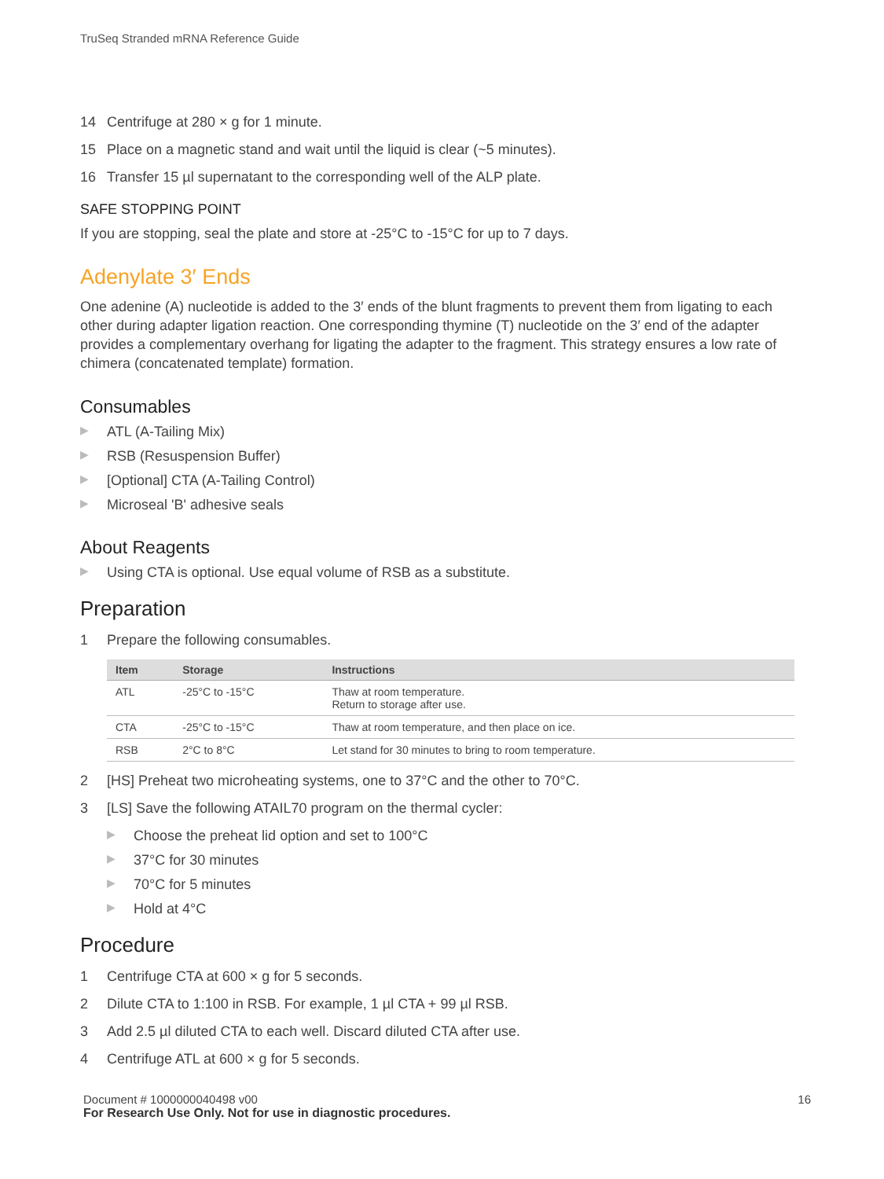TruSeq Stranded mRNA Reference Guide
14 Centrifuge at 280 × g for 1 minute.
15 Place on a magnetic stand and wait until the liquid is clear (~5 minutes).
16 Transfer 15 µl supernatant to the corresponding well of the ALP plate.
SAFE STOPPING POINT
If you are stopping, seal the plate and store at -25°C to -15°C for up to 7 days.
Adenylate 3′ Ends
One adenine (A) nucleotide is added to the 3′ ends of the blunt fragments to prevent them from ligating to each other during adapter ligation reaction. One corresponding thymine (T) nucleotide on the 3′ end of the adapter provides a complementary overhang for ligating the adapter to the fragment. This strategy ensures a low rate of chimera (concatenated template) formation.
Consumables
▶ ATL (A-Tailing Mix)
▶ RSB (Resuspension Buffer)
▶ [Optional] CTA (A-Tailing Control)
▶ Microseal 'B' adhesive seals
About Reagents
▶ Using CTA is optional. Use equal volume of RSB as a substitute.
Preparation
1 Prepare the following consumables.
| Item | Storage | Instructions |
| --- | --- | --- |
| ATL | -25°C to -15°C | Thaw at room temperature. Return to storage after use. |
| CTA | -25°C to -15°C | Thaw at room temperature, and then place on ice. |
| RSB | 2°C to 8°C | Let stand for 30 minutes to bring to room temperature. |
2 [HS] Preheat two microheating systems, one to 37°C and the other to 70°C.
3 [LS] Save the following ATAIL70 program on the thermal cycler:
▶ Choose the preheat lid option and set to 100°C
▶ 37°C for 30 minutes
▶ 70°C for 5 minutes
▶ Hold at 4°C
Procedure
1 Centrifuge CTA at 600 × g for 5 seconds.
2 Dilute CTA to 1:100 in RSB. For example, 1 µl CTA + 99 µl RSB.
3 Add 2.5 µl diluted CTA to each well. Discard diluted CTA after use.
4 Centrifuge ATL at 600 × g for 5 seconds.
Document # 1000000040498 v00 16
For Research Use Only. Not for use in diagnostic procedures.